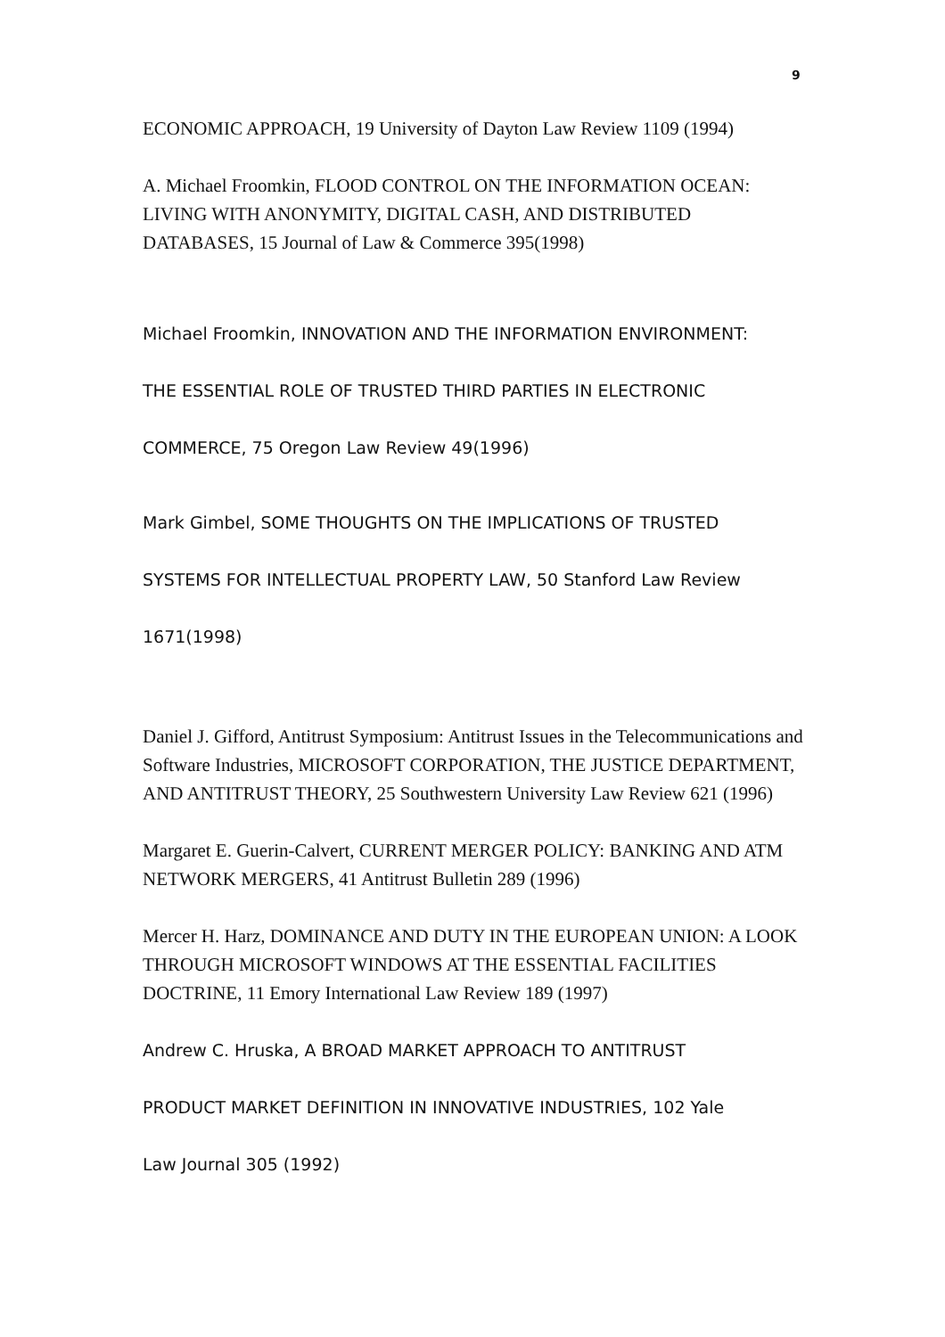9
ECONOMIC APPROACH, 19 University of Dayton Law Review 1109 (1994)
A. Michael Froomkin, FLOOD CONTROL ON THE INFORMATION OCEAN: LIVING WITH ANONYMITY, DIGITAL CASH, AND DISTRIBUTED DATABASES, 15 Journal of Law & Commerce 395(1998)
Michael Froomkin, INNOVATION AND THE INFORMATION ENVIRONMENT:
THE ESSENTIAL ROLE OF TRUSTED THIRD PARTIES IN ELECTRONIC
COMMERCE, 75 Oregon Law Review 49(1996)
Mark Gimbel, SOME THOUGHTS ON THE IMPLICATIONS OF TRUSTED
SYSTEMS FOR INTELLECTUAL PROPERTY LAW, 50 Stanford Law Review
1671(1998)
Daniel J. Gifford, Antitrust Symposium: Antitrust Issues in the Telecommunications and Software Industries, MICROSOFT CORPORATION, THE JUSTICE DEPARTMENT, AND ANTITRUST THEORY, 25 Southwestern University Law Review 621 (1996)
Margaret E. Guerin-Calvert, CURRENT MERGER POLICY: BANKING AND ATM NETWORK MERGERS, 41 Antitrust Bulletin 289 (1996)
Mercer H. Harz, DOMINANCE AND DUTY IN THE EUROPEAN UNION: A LOOK THROUGH MICROSOFT WINDOWS AT THE ESSENTIAL FACILITIES DOCTRINE, 11 Emory International Law Review 189 (1997)
Andrew C. Hruska, A BROAD MARKET APPROACH TO ANTITRUST
PRODUCT MARKET DEFINITION IN INNOVATIVE INDUSTRIES, 102 Yale
Law Journal 305 (1992)